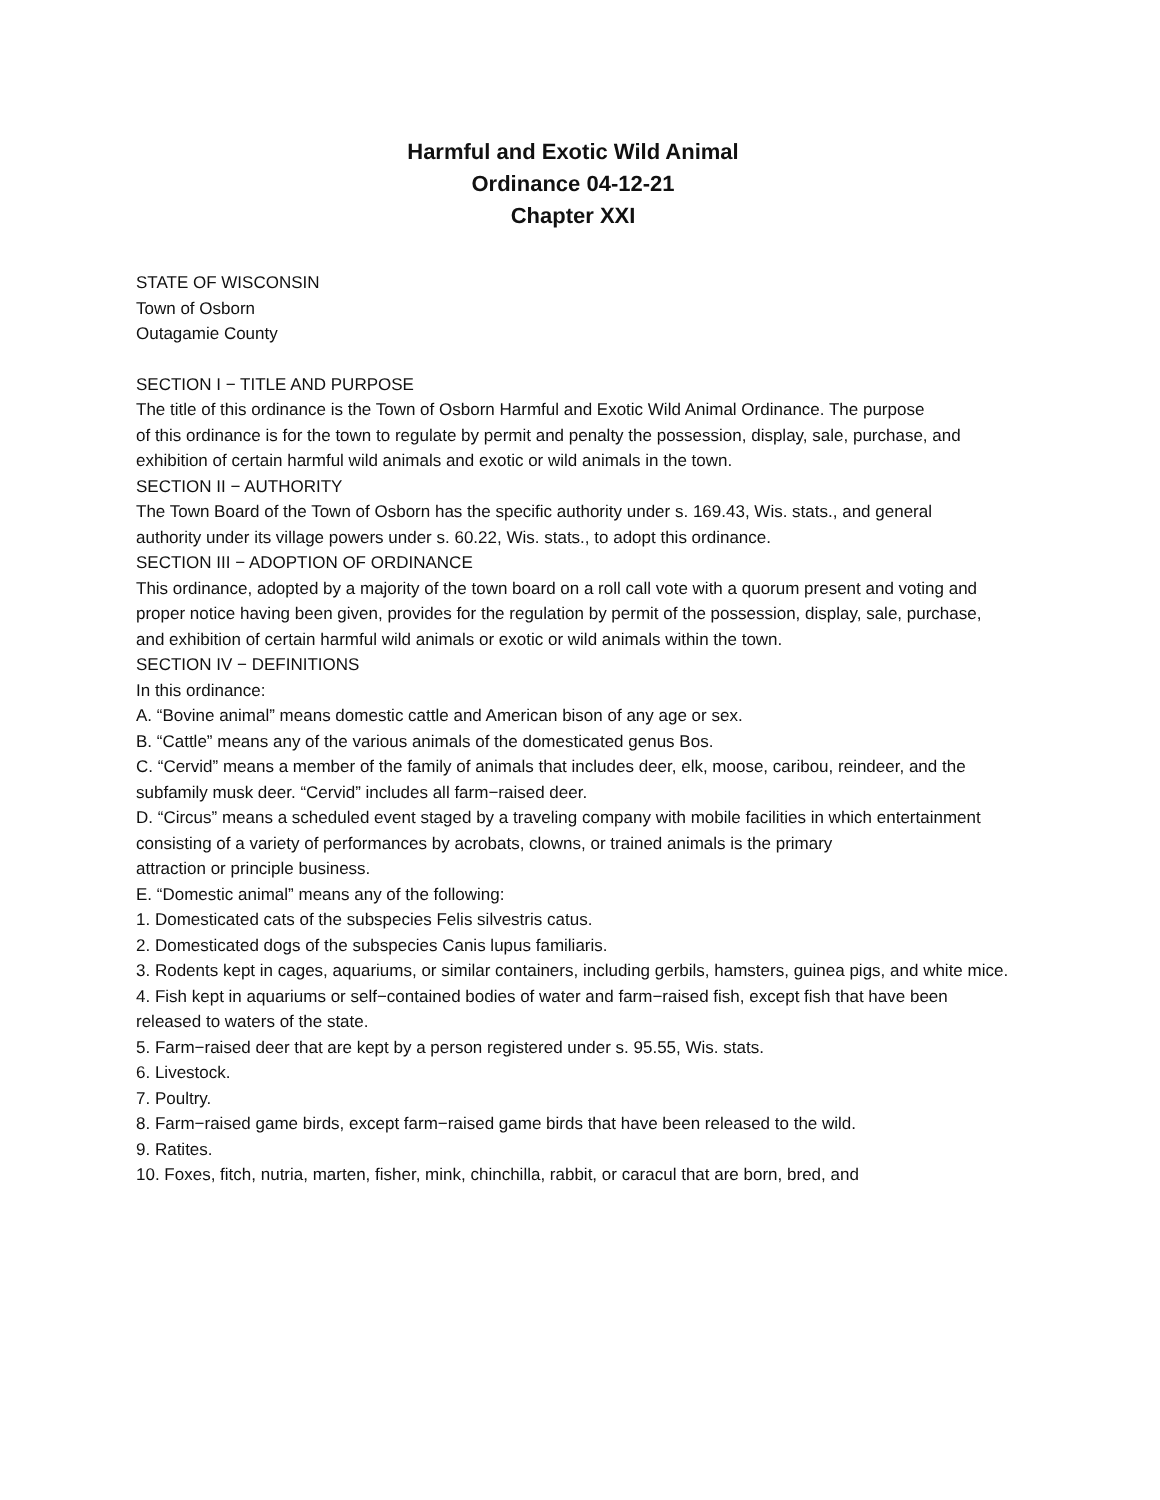Harmful and Exotic Wild Animal
Ordinance 04-12-21
Chapter XXI
STATE OF WISCONSIN
Town of Osborn
Outagamie County
SECTION I − TITLE AND PURPOSE
The title of this ordinance is the Town of Osborn Harmful and Exotic Wild Animal Ordinance. The purpose
of this ordinance is for the town to regulate by permit and penalty the possession, display, sale, purchase, and
exhibition of certain harmful wild animals and exotic or wild animals in the town.
SECTION II − AUTHORITY
The Town Board of the Town of Osborn has the specific authority under s. 169.43, Wis. stats., and general
authority under its village powers under s. 60.22, Wis. stats., to adopt this ordinance.
SECTION III − ADOPTION OF ORDINANCE
This ordinance, adopted by a majority of the town board on a roll call vote with a quorum present and voting and
proper notice having been given, provides for the regulation by permit of the possession, display, sale, purchase,
and exhibition of certain harmful wild animals or exotic or wild animals within the town.
SECTION IV − DEFINITIONS
In this ordinance:
A. “Bovine animal” means domestic cattle and American bison of any age or sex.
B. “Cattle” means any of the various animals of the domesticated genus Bos.
C. “Cervid” means a member of the family of animals that includes deer, elk, moose, caribou, reindeer, and the subfamily musk deer. “Cervid” includes all farm−raised deer.
D. “Circus” means a scheduled event staged by a traveling company with mobile facilities in which entertainment consisting of a variety of performances by acrobats, clowns, or trained animals is the primary
attraction or principle business.
E. “Domestic animal” means any of the following:
1. Domesticated cats of the subspecies Felis silvestris catus.
2. Domesticated dogs of the subspecies Canis lupus familiaris.
3. Rodents kept in cages, aquariums, or similar containers, including gerbils, hamsters, guinea pigs, and white mice.
4. Fish kept in aquariums or self−contained bodies of water and farm−raised fish, except fish that have been released to waters of the state.
5. Farm−raised deer that are kept by a person registered under s. 95.55, Wis. stats.
6. Livestock.
7. Poultry.
8. Farm−raised game birds, except farm−raised game birds that have been released to the wild.
9. Ratites.
10. Foxes, fitch, nutria, marten, fisher, mink, chinchilla, rabbit, or caracul that are born, bred, and